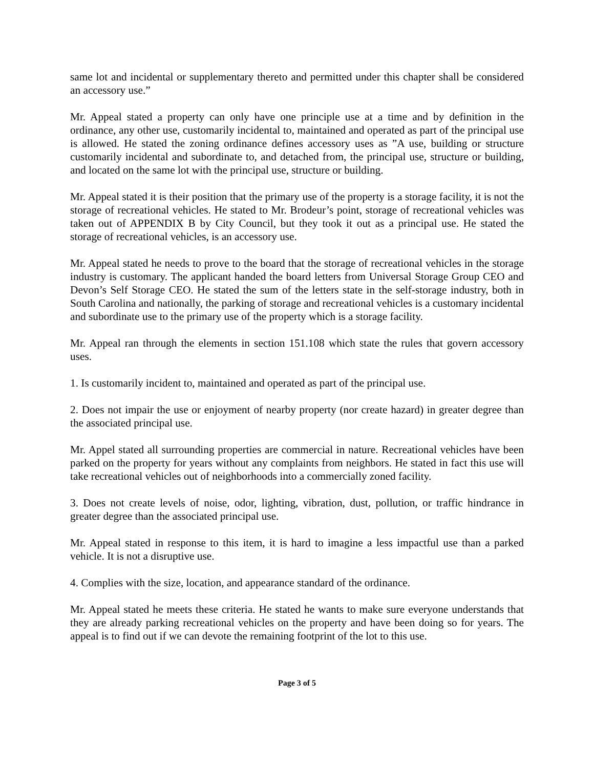same lot and incidental or supplementary thereto and permitted under this chapter shall be considered an accessory use.”
Mr. Appeal stated a property can only have one principle use at a time and by definition in the ordinance, any other use, customarily incidental to, maintained and operated as part of the principal use is allowed. He stated the zoning ordinance defines accessory uses as ”A use, building or structure customarily incidental and subordinate to, and detached from, the principal use, structure or building, and located on the same lot with the principal use, structure or building.
Mr. Appeal stated it is their position that the primary use of the property is a storage facility, it is not the storage of recreational vehicles. He stated to Mr. Brodeur’s point, storage of recreational vehicles was taken out of APPENDIX B by City Council, but they took it out as a principal use. He stated the storage of recreational vehicles, is an accessory use.
Mr. Appeal stated he needs to prove to the board that the storage of recreational vehicles in the storage industry is customary. The applicant handed the board letters from Universal Storage Group CEO and Devon’s Self Storage CEO. He stated the sum of the letters state in the self-storage industry, both in South Carolina and nationally, the parking of storage and recreational vehicles is a customary incidental and subordinate use to the primary use of the property which is a storage facility.
Mr. Appeal ran through the elements in section 151.108 which state the rules that govern accessory uses.
1. Is customarily incident to, maintained and operated as part of the principal use.
2. Does not impair the use or enjoyment of nearby property (nor create hazard) in greater degree than the associated principal use.
Mr. Appel stated all surrounding properties are commercial in nature. Recreational vehicles have been parked on the property for years without any complaints from neighbors. He stated in fact this use will take recreational vehicles out of neighborhoods into a commercially zoned facility.
3. Does not create levels of noise, odor, lighting, vibration, dust, pollution, or traffic hindrance in greater degree than the associated principal use.
Mr. Appeal stated in response to this item, it is hard to imagine a less impactful use than a parked vehicle. It is not a disruptive use.
4. Complies with the size, location, and appearance standard of the ordinance.
Mr. Appeal stated he meets these criteria. He stated he wants to make sure everyone understands that they are already parking recreational vehicles on the property and have been doing so for years. The appeal is to find out if we can devote the remaining footprint of the lot to this use.
Page 3 of 5